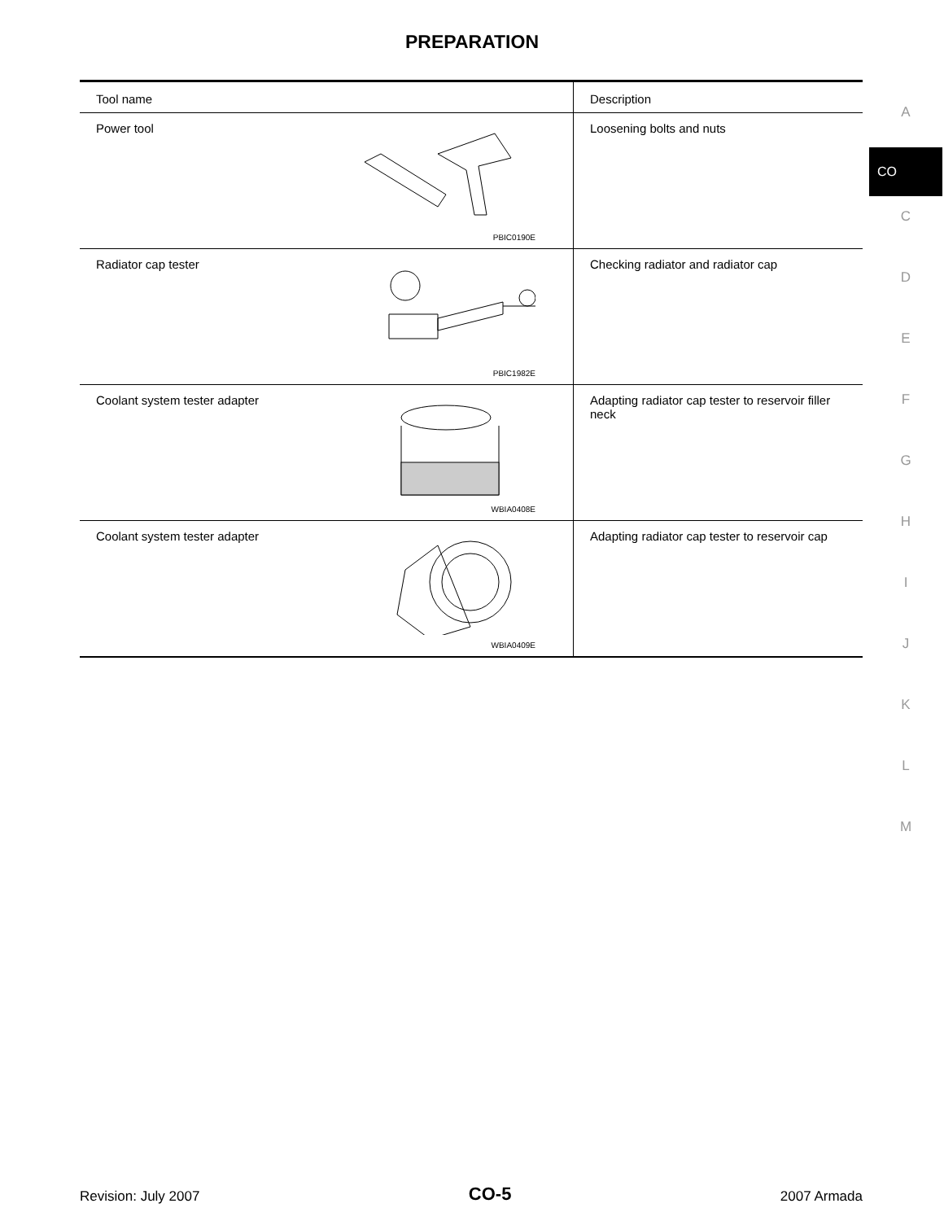PREPARATION
| Tool name | Description |
| --- | --- |
| Power tool PBIC0190E | Loosening bolts and nuts |
| Radiator cap tester PBIC1982E | Checking radiator and radiator cap |
| Coolant system tester adapter WBIA0408E | Adapting radiator cap tester to reservoir filler neck |
| Coolant system tester adapter WBIA0409E | Adapting radiator cap tester to reservoir cap |
A
CO
C
D
E
F
G
H
I
J
K
L
M
Revision: July 2007 CO-5 2007 Armada